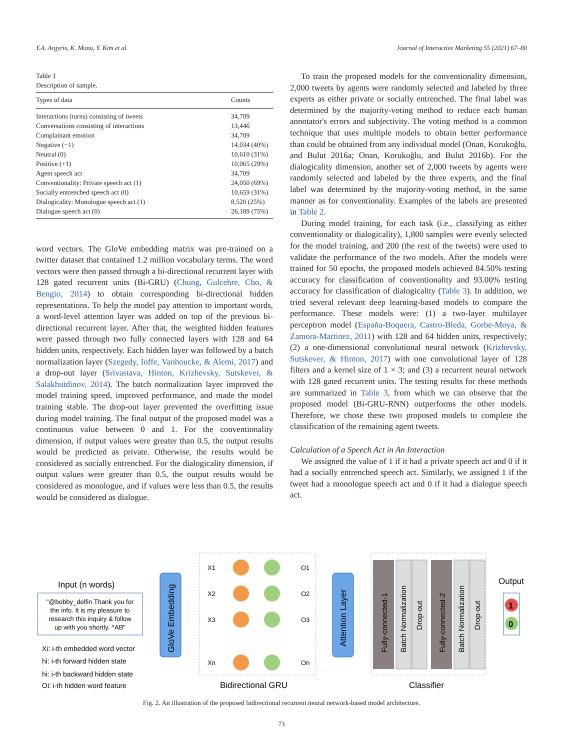Y.A. Argyris, K. Monu, Y. Kim et al. Journal of Interactive Marketing 55 (2021) 67–80
Table 1
Description of sample.
| Types of data | Counts |
| --- | --- |
| Interactions (turns) consisting of tweets | 34,709 |
| Conversations consisting of interactions | 13,446 |
| Complainant emotion | 34,709 |
| Negative (−1) | 14,034 (40%) |
| Neutral (0) | 10,610 (31%) |
| Positive (+1) | 10,065 (29%) |
| Agent speech act | 34,709 |
| Conventionality: Private speech act (1) | 24,050 (69%) |
| Socially entrenched speech act (0) | 10,659 (31%) |
| Dialogicality: Monologue speech act (1) | 8,520 (25%) |
| Dialogue speech act (0) | 26,189 (75%) |
word vectors. The GloVe embedding matrix was pre-trained on a twitter dataset that contained 1.2 million vocabulary terms. The word vectors were then passed through a bi-directional recurrent layer with 128 gated recurrent units (Bi-GRU) (Chung, Gulcehre, Cho, & Bengio, 2014) to obtain corresponding bi-directional hidden representations. To help the model pay attention to important words, a word-level attention layer was added on top of the previous bi-directional recurrent layer. After that, the weighted hidden features were passed through two fully connected layers with 128 and 64 hidden units, respectively. Each hidden layer was followed by a batch normalization layer (Szegedy, Ioffe, Vanhoucke, & Alemi, 2017) and a drop-out layer (Srivastava, Hinton, Krizhevsky, Sutskever, & Salakhutdinov, 2014). The batch normalization layer improved the model training speed, improved performance, and made the model training stable. The drop-out layer prevented the overfitting issue during model training. The final output of the proposed model was a continuous value between 0 and 1. For the conventionality dimension, if output values were greater than 0.5, the output results would be predicted as private. Otherwise, the results would be considered as socially entrenched. For the dialogicality dimension, if output values were greater than 0.5, the output results would be considered as monologue, and if values were less than 0.5, the results would be considered as dialogue.
To train the proposed models for the conventionality dimension, 2,000 tweets by agents were randomly selected and labeled by three experts as either private or socially entrenched. The final label was determined by the majority-voting method to reduce each human annotator's errors and subjectivity. The voting method is a common technique that uses multiple models to obtain better performance than could be obtained from any individual model (Onan, Korukoğlu, and Bulut 2016a; Onan, Korukoğlu, and Bulut 2016b). For the dialogicality dimension, another set of 2,000 tweets by agents were randomly selected and labeled by the three experts, and the final label was determined by the majority-voting method, in the same manner as for conventionality. Examples of the labels are presented in Table 2.
During model training, for each task (i.e., classifying as either conventionality or dialogicality), 1,800 samples were evenly selected for the model training, and 200 (the rest of the tweets) were used to validate the performance of the two models. After the models were trained for 50 epochs, the proposed models achieved 84.50% testing accuracy for classification of conventionality and 93.00% testing accuracy for classification of dialogicality (Table 3). In addition, we tried several relevant deep learning-based models to compare the performance. These models were: (1) a two-layer multilayer perceptron model (España-Boquera, Castro-Bleda, Gorbe-Moya, & Zamora-Martinez, 2011) with 128 and 64 hidden units, respectively; (2) a one-dimensional convolutional neural network (Krizhevsky, Sutskever, & Hinton, 2017) with one convolutional layer of 128 filters and a kernel size of 1 × 3; and (3) a recurrent neural network with 128 gated recurrent units. The testing results for these methods are summarized in Table 3, from which we can observe that the proposed model (Bi-GRU-RNN) outperforms the other models. Therefore, we chose these two proposed models to complete the classification of the remaining agent tweets.
Calculation of a Speech Act in An Interaction
We assigned the value of 1 if it had a private speech act and 0 if it had a socially entrenched speech act. Similarly, we assigned 1 if the tweet had a monologue speech act and 0 if it had a dialogue speech act.
Input (n words)
"@bobby_delfin Thank you for
the info. It is my pleasure to
research this inquiry & follow
up with you shortly. ^AB"
Xi: i-th embedded word vector
hi: i-th forward hidden state
hi: i-th backward hidden state
Oi: i-th hidden word feature
GloVe Embedding
Bidirectional GRU
X1
X2
X3
Xn
O1
O2
O3
On
Attention Layer
Fully-connected-1
Batch Normalization
Drop-out
Fully-connected-2
Batch Normalization
Drop-out
Classifier
Output
1
0
Fig. 2. An illustration of the proposed bidirectional recurrent neural network-based model architecture.
73